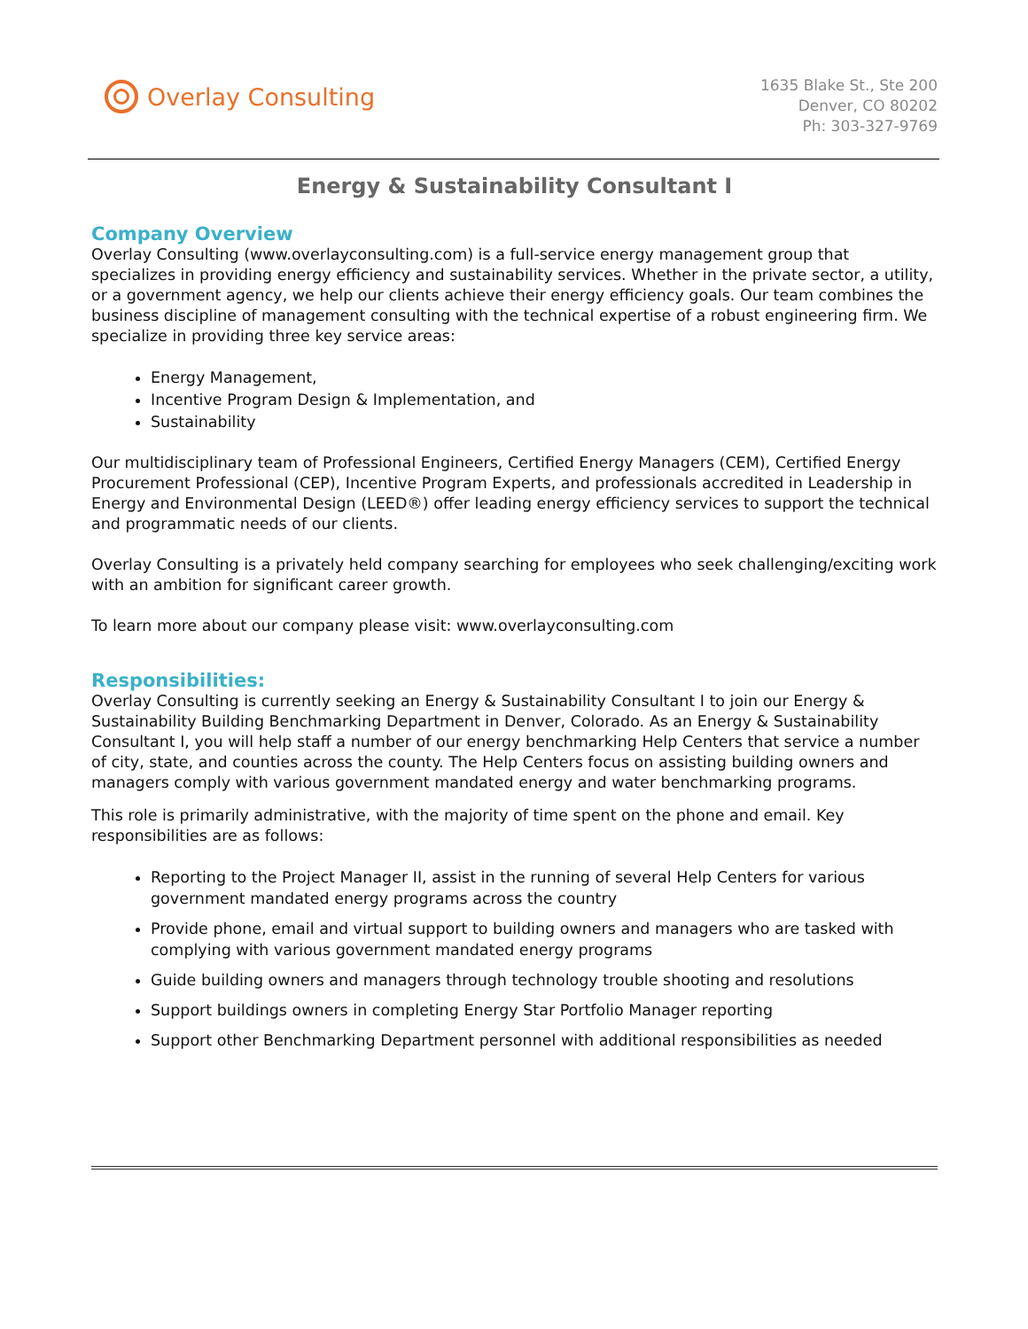Overlay Consulting
1635 Blake St., Ste 200
Denver, CO 80202
Ph: 303-327-9769
Energy & Sustainability Consultant I
Company Overview
Overlay Consulting (www.overlayconsulting.com) is a full-service energy management group that specializes in providing energy efficiency and sustainability services. Whether in the private sector, a utility, or a government agency, we help our clients achieve their energy efficiency goals. Our team combines the business discipline of management consulting with the technical expertise of a robust engineering firm. We specialize in providing three key service areas:
Energy Management,
Incentive Program Design & Implementation, and
Sustainability
Our multidisciplinary team of Professional Engineers, Certified Energy Managers (CEM), Certified Energy Procurement Professional (CEP), Incentive Program Experts, and professionals accredited in Leadership in Energy and Environmental Design (LEED®) offer leading energy efficiency services to support the technical and programmatic needs of our clients.
Overlay Consulting is a privately held company searching for employees who seek challenging/exciting work with an ambition for significant career growth.
To learn more about our company please visit: www.overlayconsulting.com
Responsibilities:
Overlay Consulting is currently seeking an Energy & Sustainability Consultant I to join our Energy & Sustainability Building Benchmarking Department in Denver, Colorado. As an Energy & Sustainability Consultant I, you will help staff a number of our energy benchmarking Help Centers that service a number of city, state, and counties across the county. The Help Centers focus on assisting building owners and managers comply with various government mandated energy and water benchmarking programs.
This role is primarily administrative, with the majority of time spent on the phone and email. Key responsibilities are as follows:
Reporting to the Project Manager II, assist in the running of several Help Centers for various government mandated energy programs across the country
Provide phone, email and virtual support to building owners and managers who are tasked with complying with various government mandated energy programs
Guide building owners and managers through technology trouble shooting and resolutions
Support buildings owners in completing Energy Star Portfolio Manager reporting
Support other Benchmarking Department personnel with additional responsibilities as needed